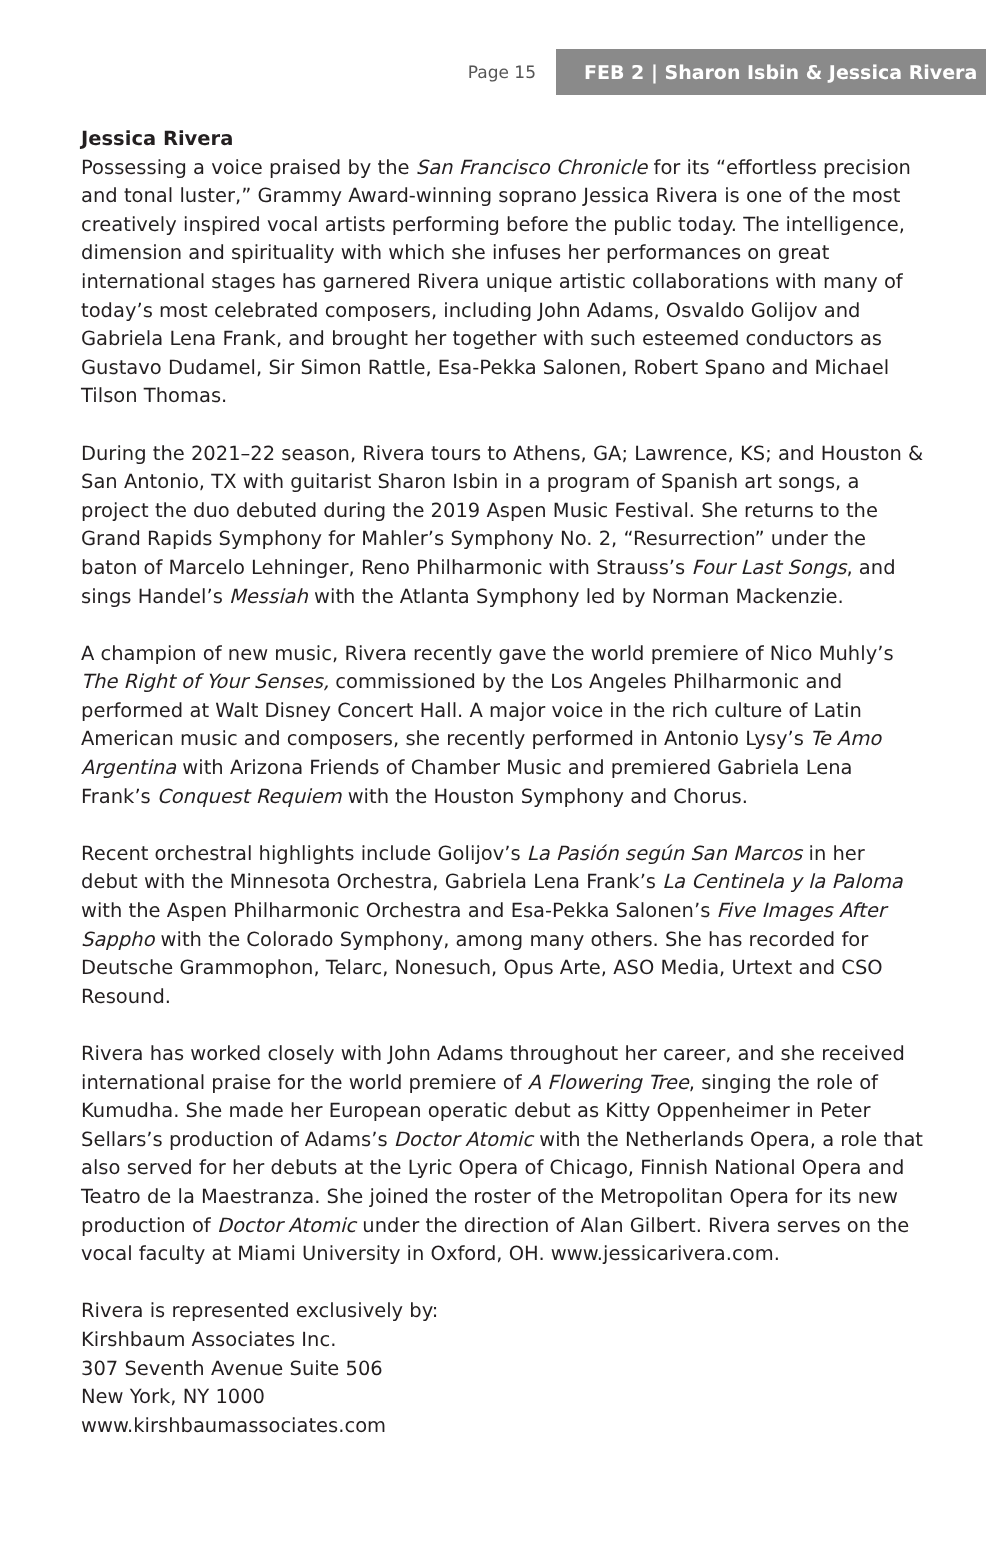Page 15
FEB 2 | Sharon Isbin & Jessica Rivera
Jessica Rivera
Possessing a voice praised by the San Francisco Chronicle for its “effortless precision and tonal luster,” Grammy Award-winning soprano Jessica Rivera is one of the most creatively inspired vocal artists performing before the public today. The intelligence, dimension and spirituality with which she infuses her performances on great international stages has garnered Rivera unique artistic collaborations with many of today’s most celebrated composers, including John Adams, Osvaldo Golijov and Gabriela Lena Frank, and brought her together with such esteemed conductors as Gustavo Dudamel, Sir Simon Rattle, Esa-Pekka Salonen, Robert Spano and Michael Tilson Thomas.
During the 2021–22 season, Rivera tours to Athens, GA; Lawrence, KS; and Houston & San Antonio, TX with guitarist Sharon Isbin in a program of Spanish art songs, a project the duo debuted during the 2019 Aspen Music Festival. She returns to the Grand Rapids Symphony for Mahler’s Symphony No. 2, “Resurrection” under the baton of Marcelo Lehninger, Reno Philharmonic with Strauss’s Four Last Songs, and sings Handel’s Messiah with the Atlanta Symphony led by Norman Mackenzie.
A champion of new music, Rivera recently gave the world premiere of Nico Muhly’s The Right of Your Senses, commissioned by the Los Angeles Philharmonic and performed at Walt Disney Concert Hall. A major voice in the rich culture of Latin American music and composers, she recently performed in Antonio Lysy’s Te Amo Argentina with Arizona Friends of Chamber Music and premiered Gabriela Lena Frank’s Conquest Requiem with the Houston Symphony and Chorus.
Recent orchestral highlights include Golijov’s La Pasión según San Marcos in her debut with the Minnesota Orchestra, Gabriela Lena Frank’s La Centinela y la Paloma with the Aspen Philharmonic Orchestra and Esa-Pekka Salonen’s Five Images After Sappho with the Colorado Symphony, among many others. She has recorded for Deutsche Grammophon, Telarc, Nonesuch, Opus Arte, ASO Media, Urtext and CSO Resound.
Rivera has worked closely with John Adams throughout her career, and she received international praise for the world premiere of A Flowering Tree, singing the role of Kumudha. She made her European operatic debut as Kitty Oppenheimer in Peter Sellars’s production of Adams’s Doctor Atomic with the Netherlands Opera, a role that also served for her debuts at the Lyric Opera of Chicago, Finnish National Opera and Teatro de la Maestranza. She joined the roster of the Metropolitan Opera for its new production of Doctor Atomic under the direction of Alan Gilbert. Rivera serves on the vocal faculty at Miami University in Oxford, OH. www.jessicarivera.com.
Rivera is represented exclusively by:
Kirshbaum Associates Inc.
307 Seventh Avenue Suite 506
New York, NY 1000
www.kirshbaumassociates.com